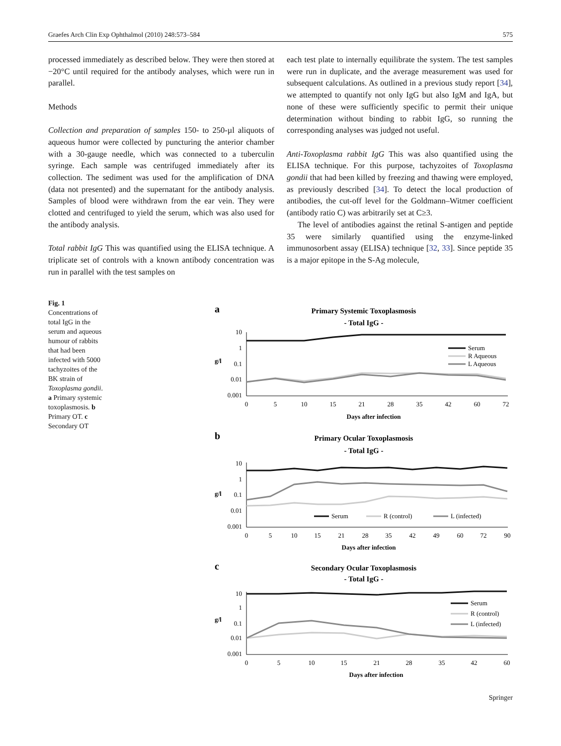Graefes Arch Clin Exp Ophthalmol (2010) 248:573–584 575
processed immediately as described below. They were then stored at −20°C until required for the antibody analyses, which were run in parallel.
Methods
Collection and preparation of samples 150- to 250-µl aliquots of aqueous humor were collected by puncturing the anterior chamber with a 30-gauge needle, which was connected to a tuberculin syringe. Each sample was centrifuged immediately after its collection. The sediment was used for the amplification of DNA (data not presented) and the supernatant for the antibody analysis. Samples of blood were withdrawn from the ear vein. They were clotted and centrifuged to yield the serum, which was also used for the antibody analysis.
Total rabbit IgG This was quantified using the ELISA technique. A triplicate set of controls with a known antibody concentration was run in parallel with the test samples on
each test plate to internally equilibrate the system. The test samples were run in duplicate, and the average measurement was used for subsequent calculations. As outlined in a previous study report [34], we attempted to quantify not only IgG but also IgM and IgA, but none of these were sufficiently specific to permit their unique determination without binding to rabbit IgG, so running the corresponding analyses was judged not useful.
Anti-Toxoplasma rabbit IgG This was also quantified using the ELISA technique. For this purpose, tachyzoites of Toxoplasma gondii that had been killed by freezing and thawing were employed, as previously described [34]. To detect the local production of antibodies, the cut-off level for the Goldmann–Witmer coefficient (antibody ratio C) was arbitrarily set at C≥3.
The level of antibodies against the retinal S-antigen and peptide 35 were similarly quantified using the enzyme-linked immunosorbent assay (ELISA) technique [32, 33]. Since peptide 35 is a major epitope in the S-Ag molecule,
Fig. 1 Concentrations of total IgG in the serum and aqueous humour of rabbits that had been infected with 5000 tachyzoites of the BK strain of Toxoplasma gondii. a Primary systemic toxoplasmosis. b Primary OT. c Secondary OT
a
Primary Systemic Toxoplasmosis
- Total IgG -
g/l
10
1
0.1
0.01
0.001
0
5
10
15
21
28
35
42
60
72
Days after infection
Serum
R Aqueous
L Aqueous
b
Primary Ocular Toxoplasmosis
- Total IgG -
g/l
10
1
0.1
0.01
0.001
Serum
R (control)
L (infected)
0
5
10
15
21
28
35
42
49
60
72
90
Days after infection
c
Secondary Ocular Toxoplasmosis
- Total IgG -
g/l
10
1
0.1
0.01
0.001
Serum
R (control)
L (infected)
0
5
10
15
21
28
35
42
60
Days after infection
Springer